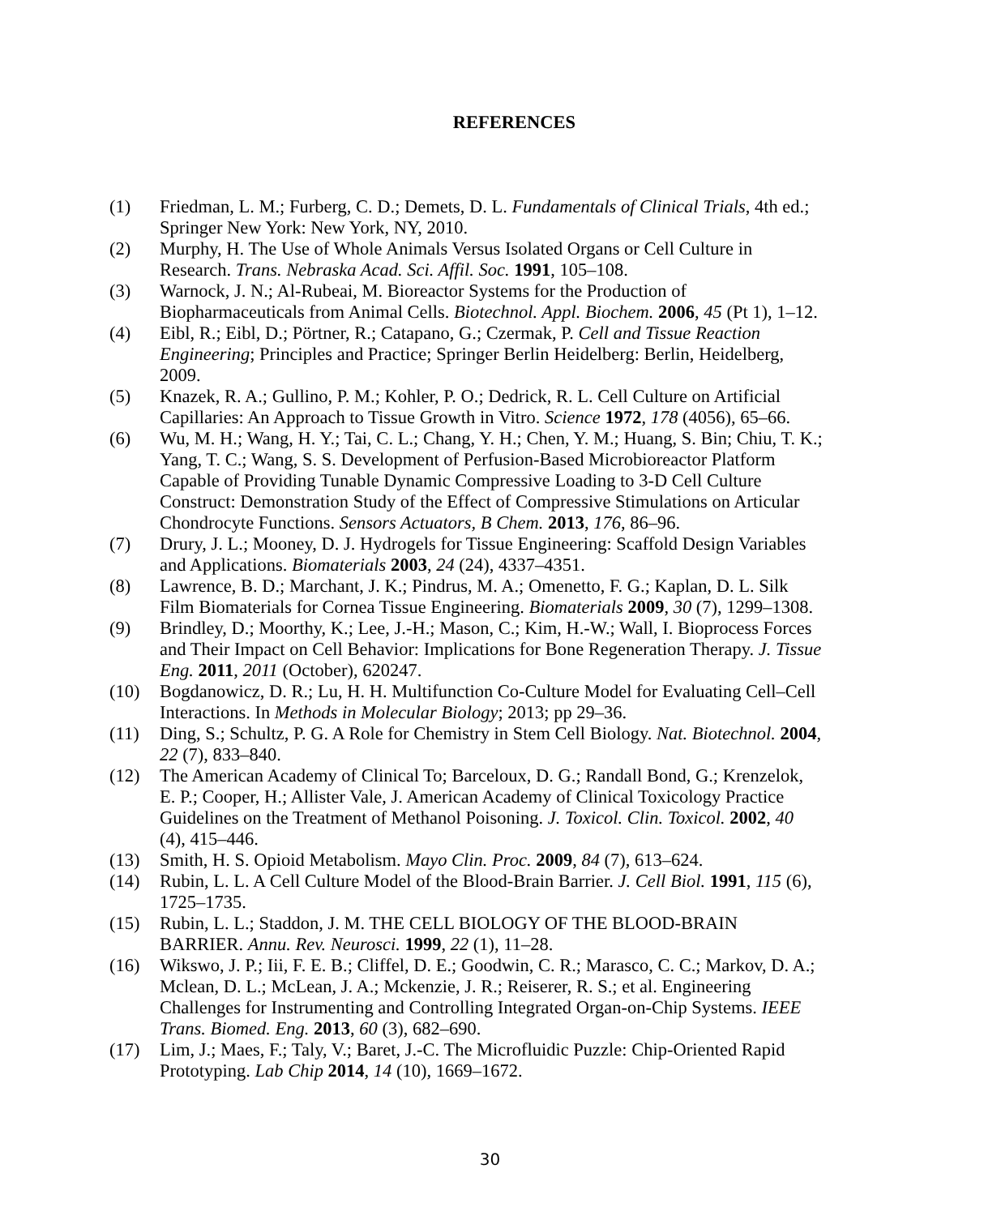REFERENCES
(1) Friedman, L. M.; Furberg, C. D.; Demets, D. L. Fundamentals of Clinical Trials, 4th ed.; Springer New York: New York, NY, 2010.
(2) Murphy, H. The Use of Whole Animals Versus Isolated Organs or Cell Culture in Research. Trans. Nebraska Acad. Sci. Affil. Soc. 1991, 105–108.
(3) Warnock, J. N.; Al-Rubeai, M. Bioreactor Systems for the Production of Biopharmaceuticals from Animal Cells. Biotechnol. Appl. Biochem. 2006, 45 (Pt 1), 1–12.
(4) Eibl, R.; Eibl, D.; Pörtner, R.; Catapano, G.; Czermak, P. Cell and Tissue Reaction Engineering; Principles and Practice; Springer Berlin Heidelberg: Berlin, Heidelberg, 2009.
(5) Knazek, R. A.; Gullino, P. M.; Kohler, P. O.; Dedrick, R. L. Cell Culture on Artificial Capillaries: An Approach to Tissue Growth in Vitro. Science 1972, 178 (4056), 65–66.
(6) Wu, M. H.; Wang, H. Y.; Tai, C. L.; Chang, Y. H.; Chen, Y. M.; Huang, S. Bin; Chiu, T. K.; Yang, T. C.; Wang, S. S. Development of Perfusion-Based Microbioreactor Platform Capable of Providing Tunable Dynamic Compressive Loading to 3-D Cell Culture Construct: Demonstration Study of the Effect of Compressive Stimulations on Articular Chondrocyte Functions. Sensors Actuators, B Chem. 2013, 176, 86–96.
(7) Drury, J. L.; Mooney, D. J. Hydrogels for Tissue Engineering: Scaffold Design Variables and Applications. Biomaterials 2003, 24 (24), 4337–4351.
(8) Lawrence, B. D.; Marchant, J. K.; Pindrus, M. A.; Omenetto, F. G.; Kaplan, D. L. Silk Film Biomaterials for Cornea Tissue Engineering. Biomaterials 2009, 30 (7), 1299–1308.
(9) Brindley, D.; Moorthy, K.; Lee, J.-H.; Mason, C.; Kim, H.-W.; Wall, I. Bioprocess Forces and Their Impact on Cell Behavior: Implications for Bone Regeneration Therapy. J. Tissue Eng. 2011, 2011 (October), 620247.
(10) Bogdanowicz, D. R.; Lu, H. H. Multifunction Co-Culture Model for Evaluating Cell–Cell Interactions. In Methods in Molecular Biology; 2013; pp 29–36.
(11) Ding, S.; Schultz, P. G. A Role for Chemistry in Stem Cell Biology. Nat. Biotechnol. 2004, 22 (7), 833–840.
(12) The American Academy of Clinical To; Barceloux, D. G.; Randall Bond, G.; Krenzelok, E. P.; Cooper, H.; Allister Vale, J. American Academy of Clinical Toxicology Practice Guidelines on the Treatment of Methanol Poisoning. J. Toxicol. Clin. Toxicol. 2002, 40 (4), 415–446.
(13) Smith, H. S. Opioid Metabolism. Mayo Clin. Proc. 2009, 84 (7), 613–624.
(14) Rubin, L. L. A Cell Culture Model of the Blood-Brain Barrier. J. Cell Biol. 1991, 115 (6), 1725–1735.
(15) Rubin, L. L.; Staddon, J. M. THE CELL BIOLOGY OF THE BLOOD-BRAIN BARRIER. Annu. Rev. Neurosci. 1999, 22 (1), 11–28.
(16) Wikswo, J. P.; Iii, F. E. B.; Cliffel, D. E.; Goodwin, C. R.; Marasco, C. C.; Markov, D. A.; Mclean, D. L.; McLean, J. A.; Mckenzie, J. R.; Reiserer, R. S.; et al. Engineering Challenges for Instrumenting and Controlling Integrated Organ-on-Chip Systems. IEEE Trans. Biomed. Eng. 2013, 60 (3), 682–690.
(17) Lim, J.; Maes, F.; Taly, V.; Baret, J.-C. The Microfluidic Puzzle: Chip-Oriented Rapid Prototyping. Lab Chip 2014, 14 (10), 1669–1672.
30